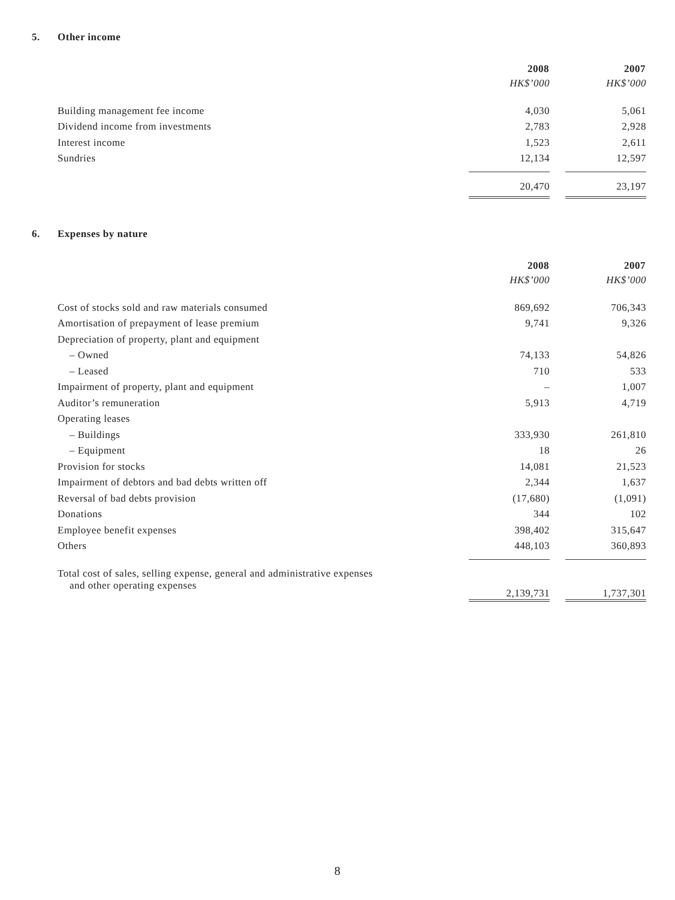5. Other income
| | 2008 | | 2007 |
| | HK$’000 | | HK$’000 |
| Building management fee income | 4,030 | | 5,061 |
| Dividend income from investments | 2,783 | | 2,928 |
| Interest income | 1,523 | | 2,611 |
| Sundries | 12,134 | | 12,597 |
| | 20,470 | | 23,197 |
6. Expenses by nature
| | 2008 | | 2007 |
| | HK$’000 | | HK$’000 |
| Cost of stocks sold and raw materials consumed | 869,692 | | 706,343 |
| Amortisation of prepayment of lease premium | 9,741 | | 9,326 |
| Depreciation of property, plant and equipment | | | |
| – Owned | 74,133 | | 54,826 |
| – Leased | 710 | | 533 |
| Impairment of property, plant and equipment | – | | 1,007 |
| Auditor’s remuneration | 5,913 | | 4,719 |
| Operating leases | | | |
| – Buildings | 333,930 | | 261,810 |
| – Equipment | 18 | | 26 |
| Provision for stocks | 14,081 | | 21,523 |
| Impairment of debtors and bad debts written off | 2,344 | | 1,637 |
| Reversal of bad debts provision | (17,680) | | (1,091) |
| Donations | 344 | | 102 |
| Employee benefit expenses | 398,402 | | 315,647 |
| Others | 448,103 | | 360,893 |
| Total cost of sales, selling expense, general and administrative expenses and other operating expenses | 2,139,731 | | 1,737,301 |
8